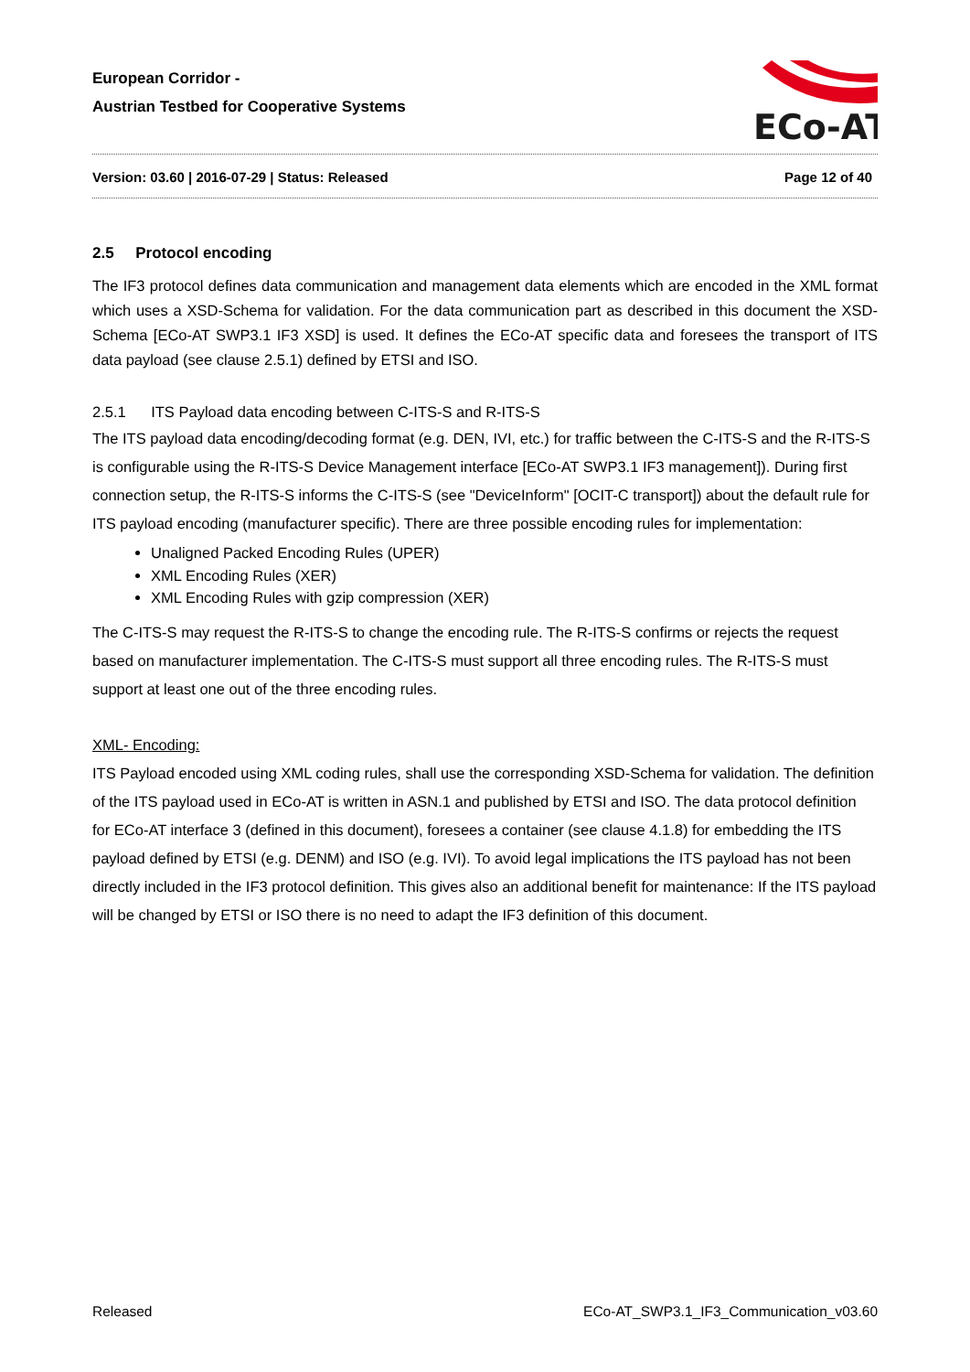European Corridor -
Austrian Testbed for Cooperative Systems
ECo-AT
Version: 03.60 | 2016-07-29 | Status: Released Page 12 of 40
2.5 Protocol encoding
The IF3 protocol defines data communication and management data elements which are encoded in the XML format which uses a XSD-Schema for validation. For the data communication part as described in this document the XSD-Schema [ECo-AT SWP3.1 IF3 XSD] is used. It defines the ECo-AT specific data and foresees the transport of ITS data payload (see clause 2.5.1) defined by ETSI and ISO.
2.5.1 ITS Payload data encoding between C-ITS-S and R-ITS-S
The ITS payload data encoding/decoding format (e.g. DEN, IVI, etc.) for traffic between the C-ITS-S and the R-ITS-S is configurable using the R-ITS-S Device Management interface [ECo-AT SWP3.1 IF3 management]). During first connection setup, the R-ITS-S informs the C-ITS-S (see "DeviceInform" [OCIT-C transport]) about the default rule for ITS payload encoding (manufacturer specific). There are three possible encoding rules for implementation:
Unaligned Packed Encoding Rules (UPER)
XML Encoding Rules (XER)
XML Encoding Rules with gzip compression (XER)
The C-ITS-S may request the R-ITS-S to change the encoding rule. The R-ITS-S confirms or rejects the request based on manufacturer implementation. The C-ITS-S must support all three encoding rules. The R-ITS-S must support at least one out of the three encoding rules.
XML- Encoding:
ITS Payload encoded using XML coding rules, shall use the corresponding XSD-Schema for validation. The definition of the ITS payload used in ECo-AT is written in ASN.1 and published by ETSI and ISO. The data protocol definition for ECo-AT interface 3 (defined in this document), foresees a container (see clause 4.1.8) for embedding the ITS payload defined by ETSI (e.g. DENM) and ISO (e.g. IVI). To avoid legal implications the ITS payload has not been directly included in the IF3 protocol definition. This gives also an additional benefit for maintenance: If the ITS payload will be changed by ETSI or ISO there is no need to adapt the IF3 definition of this document.
Released ECo-AT_SWP3.1_IF3_Communication_v03.60